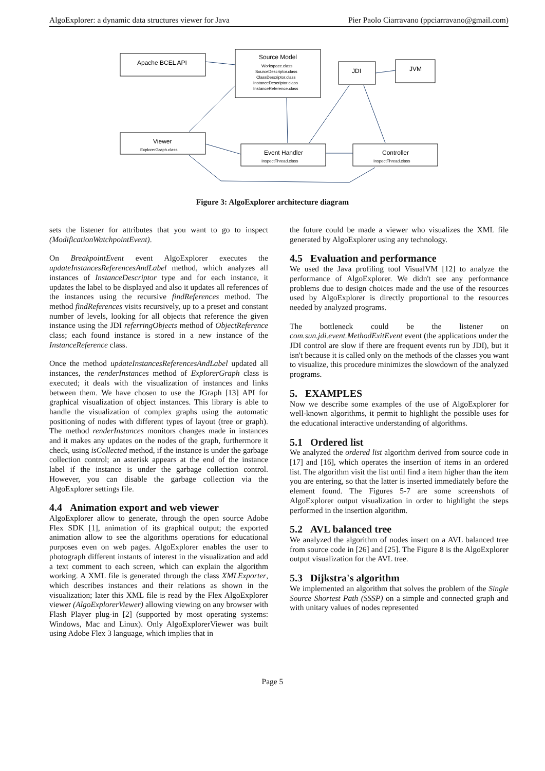AlgoExplorer: a dynamic data structures viewer for Java Pier Paolo Ciarravano (ppciarravano@gmail.com)
Apache BCEL API
Source Model
Workspace.class
SourceDescriptor.class
ClassDescriptor.class
InstanceDescriptor.class
InstanceReference.class
ExplorerGraph.class
InspectThread.class
InspectThread.class
JDI
JVM
Viewer
Event Handler
Controller
Figure 3: AlgoExplorer architecture diagram
sets the listener for attributes that you want to go to inspect (ModificationWatchpointEvent).
On BreakpointEvent event AlgoExplorer executes the updateInstancesReferencesAndLabel method, which analyzes all instances of InstanceDescriptor type and for each instance, it updates the label to be displayed and also it updates all references of the instances using the recursive findReferences method. The method findReferences visits recursively, up to a preset and constant number of levels, looking for all objects that reference the given instance using the JDI referringObjects method of ObjectReference class; each found instance is stored in a new instance of the InstanceReference class.
Once the method updateInstancesReferencesAndLabel updated all instances, the renderInstances method of ExplorerGraph class is executed; it deals with the visualization of instances and links between them. We have chosen to use the JGraph [13] API for graphical visualization of object instances. This library is able to handle the visualization of complex graphs using the automatic positioning of nodes with different types of layout (tree or graph). The method renderInstances monitors changes made in instances and it makes any updates on the nodes of the graph, furthermore it check, using isCollected method, if the instance is under the garbage collection control; an asterisk appears at the end of the instance label if the instance is under the garbage collection control. However, you can disable the garbage collection via the AlgoExplorer settings file.
4.4 Animation export and web viewer
AlgoExplorer allow to generate, through the open source Adobe Flex SDK [1], animation of its graphical output; the exported animation allow to see the algorithms operations for educational purposes even on web pages. AlgoExplorer enables the user to photograph different instants of interest in the visualization and add a text comment to each screen, which can explain the algorithm working. A XML file is generated through the class XMLExporter, which describes instances and their relations as shown in the visualization; later this XML file is read by the Flex AlgoExplorer viewer (AlgoExplorerViewer) allowing viewing on any browser with Flash Player plug-in [2] (supported by most operating systems: Windows, Mac and Linux). Only AlgoExplorerViewer was built using Adobe Flex 3 language, which implies that in
the future could be made a viewer who visualizes the XML file generated by AlgoExplorer using any technology.
4.5 Evaluation and performance
We used the Java profiling tool VisualVM [12] to analyze the performance of AlgoExplorer. We didn't see any performance problems due to design choices made and the use of the resources used by AlgoExplorer is directly proportional to the resources needed by analyzed programs.
The bottleneck could be the listener on com.sun.jdi.event.MethodExitEvent event (the applications under the JDI control are slow if there are frequent events run by JDI), but it isn't because it is called only on the methods of the classes you want to visualize, this procedure minimizes the slowdown of the analyzed programs.
5. EXAMPLES
Now we describe some examples of the use of AlgoExplorer for well-known algorithms, it permit to highlight the possible uses for the educational interactive understanding of algorithms.
5.1 Ordered list
We analyzed the ordered list algorithm derived from source code in [17] and [16], which operates the insertion of items in an ordered list. The algorithm visit the list until find a item higher than the item you are entering, so that the latter is inserted immediately before the element found. The Figures 5-7 are some screenshots of AlgoExplorer output visualization in order to highlight the steps performed in the insertion algorithm.
5.2 AVL balanced tree
We analyzed the algorithm of nodes insert on a AVL balanced tree from source code in [26] and [25]. The Figure 8 is the AlgoExplorer output visualization for the AVL tree.
5.3 Dijkstra's algorithm
We implemented an algorithm that solves the problem of the Single Source Shortest Path (SSSP) on a simple and connected graph and with unitary values of nodes represented
Page 5